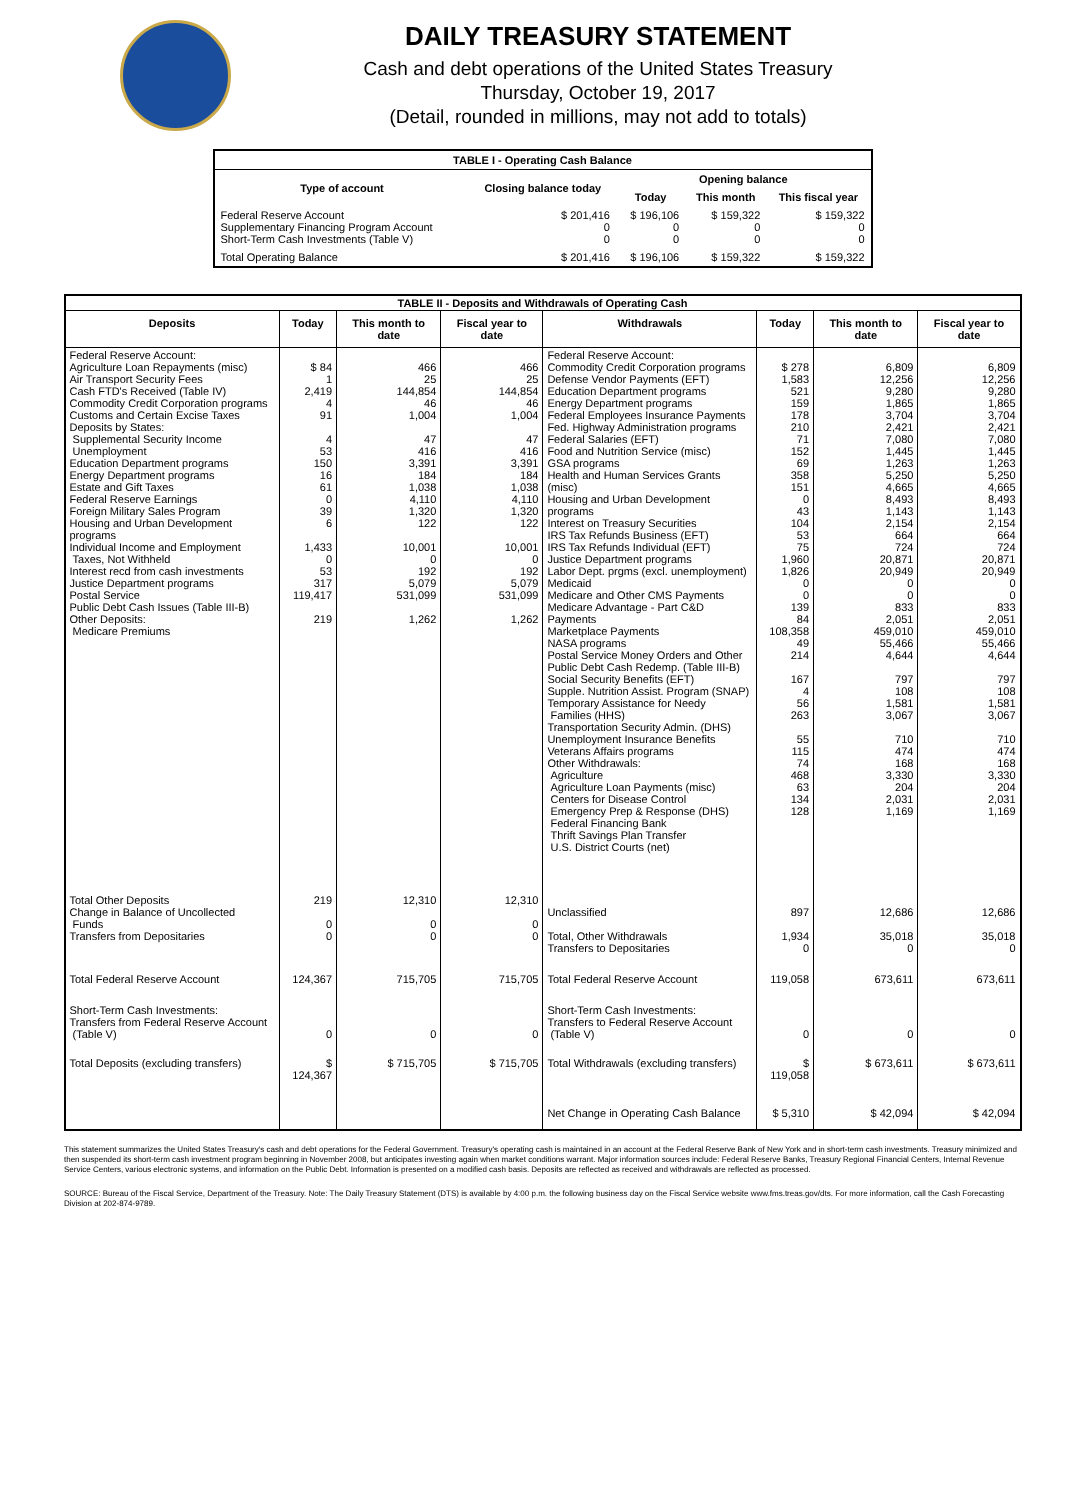DAILY TREASURY STATEMENT
Cash and debt operations of the United States Treasury
Thursday, October 19, 2017
(Detail, rounded in millions, may not add to totals)
| TABLE I - Operating Cash Balance | | | | |
| Type of account | Closing balance today | Opening balance | | |
| | | Today | This month | This fiscal year |
| Federal Reserve Account Supplementary Financing Program Account Short-Term Cash Investments (Table V) | $ 201,416 0 0 | $ 196,106 0 0 | $ 159,322 0 0 | $ 159,322 0 0 |
| Total Operating Balance | $ 201,416 | $ 196,106 | $ 159,322 | $ 159,322 |
| TABLE II - Deposits and Withdrawals of Operating Cash | | | | | | | |
| Deposits | Today | This month to date | Fiscal year to date | Withdrawals | Today | This month to date | Fiscal year to date |
| Federal Reserve Account: Agriculture Loan Repayments (misc) Air Transport Security Fees Cash FTD's Received (Table IV) Commodity Credit Corporation programs Customs and Certain Excise Taxes Deposits by States: Supplemental Security Income Unemployment Education Department programs Energy Department programs Estate and Gift Taxes Federal Reserve Earnings Foreign Military Sales Program Housing and Urban Development programs Individual Income and Employment Taxes, Not Withheld Interest recd from cash investments Justice Department programs Postal Service Public Debt Cash Issues (Table III-B) Other Deposits: Medicare Premiums | $ 84 1 2,419 4 91 4 53 150 16 61 0 39 6 1,433 0 53 317 119,417 219 | 466 25 144,854 46 1,004 47 416 3,391 184 1,038 4,110 1,320 122 10,001 0 192 5,079 531,099 1,262 | 466 25 144,854 46 1,004 47 416 3,391 184 1,038 4,110 1,320 122 10,001 0 192 5,079 531,099 1,262 | Federal Reserve Account: Commodity Credit Corporation programs Defense Vendor Payments (EFT) Education Department programs Energy Department programs Federal Employees Insurance Payments Fed. Highway Administration programs Federal Salaries (EFT) Food and Nutrition Service (misc) GSA programs Health and Human Services Grants (misc) Housing and Urban Development programs Interest on Treasury Securities IRS Tax Refunds Business (EFT) IRS Tax Refunds Individual (EFT) Justice Department programs Labor Dept. prgms (excl. unemployment) Medicaid Medicare and Other CMS Payments Medicare Advantage - Part C&D Payments Marketplace Payments NASA programs Postal Service Money Orders and Other Public Debt Cash Redemp. (Table III-B) Social Security Benefits (EFT) Supple. Nutrition Assist. Program (SNAP) Temporary Assistance for Needy Families (HHS) Transportation Security Admin. (DHS) Unemployment Insurance Benefits Veterans Affairs programs Other Withdrawals: Agriculture Agriculture Loan Payments (misc) Centers for Disease Control Emergency Prep & Response (DHS) Federal Financing Bank Thrift Savings Plan Transfer U.S. District Courts (net) | $ 278 1,583 521 159 178 210 71 152 69 358 151 0 43 104 53 75 1,960 1,826 0 0 139 84 108,358 49 214 167 4 56 263 55 115 74 468 63 134 128 | 6,809 12,256 9,280 1,865 3,704 2,421 7,080 1,445 1,263 5,250 4,665 8,493 1,143 2,154 664 724 20,871 20,949 0 0 833 2,051 459,010 55,466 4,644 797 108 1,581 3,067 710 474 168 3,330 204 2,031 1,169 | 6,809 12,256 9,280 1,865 3,704 2,421 7,080 1,445 1,263 5,250 4,665 8,493 1,143 2,154 664 724 20,871 20,949 0 0 833 2,051 459,010 55,466 4,644 797 108 1,581 3,067 710 474 168 3,330 204 2,031 1,169 |
| Total Other Deposits Change in Balance of Uncollected Funds Transfers from Depositaries | 219 0 0 | 12,310 0 0 | 12,310 0 0 | Unclassified Total, Other Withdrawals Transfers to Depositaries | 897 1,934 0 | 12,686 35,018 0 | 12,686 35,018 0 |
| Total Federal Reserve Account | 124,367 | 715,705 | 715,705 | Total Federal Reserve Account | 119,058 | 673,611 | 673,611 |
| Short-Term Cash Investments: Transfers from Federal Reserve Account (Table V) | 0 | 0 | 0 | Short-Term Cash Investments: Transfers to Federal Reserve Account (Table V) | 0 | 0 | 0 |
| Total Deposits (excluding transfers) | $ 124,367 | $ 715,705 | $ 715,705 | Total Withdrawals (excluding transfers) | $ 119,058 | $ 673,611 | $ 673,611 |
| | | | | Net Change in Operating Cash Balance | $ 5,310 | $ 42,094 | $ 42,094 |
This statement summarizes the United States Treasury's cash and debt operations for the Federal Government. Treasury's operating cash is maintained in an account at the Federal Reserve Bank of New York and in short-term cash investments. Treasury minimized and then suspended its short-term cash investment program beginning in November 2008, but anticipates investing again when market conditions warrant. Major information sources include: Federal Reserve Banks, Treasury Regional Financial Centers, Internal Revenue Service Centers, various electronic systems, and information on the Public Debt. Information is presented on a modified cash basis. Deposits are reflected as received and withdrawals are reflected as processed.
SOURCE: Bureau of the Fiscal Service, Department of the Treasury. Note: The Daily Treasury Statement (DTS) is available by 4:00 p.m. the following business day on the Fiscal Service website www.fms.treas.gov/dts. For more information, call the Cash Forecasting Division at 202-874-9789.